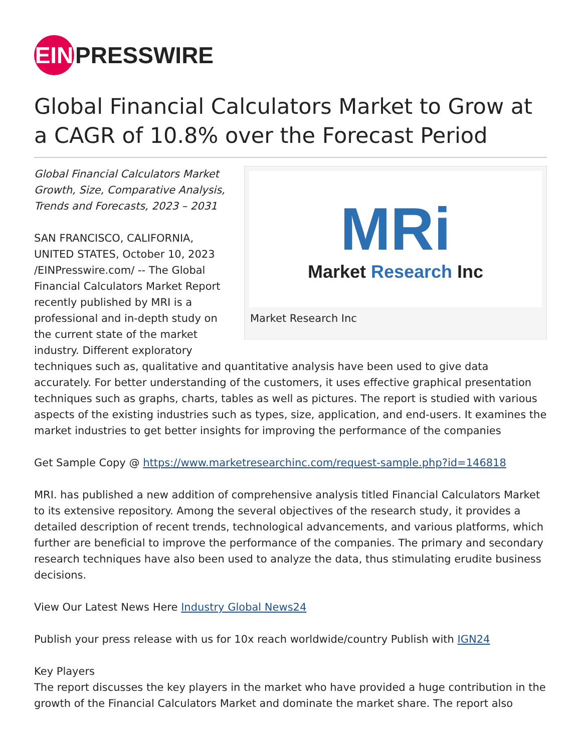EIN
PRESSWIRE
Global Financial Calculators Market to Grow at a CAGR of 10.8% over the Forecast Period
MRi
Market Research Inc
Market Research Inc
Global Financial Calculators Market Growth, Size, Comparative Analysis, Trends and Forecasts, 2023 – 2031
SAN FRANCISCO, CALIFORNIA, UNITED STATES, October 10, 2023 /EINPresswire.com/ -- The Global Financial Calculators Market Report recently published by MRI is a professional and in-depth study on the current state of the market industry. Different exploratory techniques such as, qualitative and quantitative analysis have been used to give data accurately. For better understanding of the customers, it uses effective graphical presentation techniques such as graphs, charts, tables as well as pictures. The report is studied with various aspects of the existing industries such as types, size, application, and end-users. It examines the market industries to get better insights for improving the performance of the companies
Get Sample Copy @ https://www.marketresearchinc.com/request-sample.php?id=146818
MRI. has published a new addition of comprehensive analysis titled Financial Calculators Market to its extensive repository. Among the several objectives of the research study, it provides a detailed description of recent trends, technological advancements, and various platforms, which further are beneficial to improve the performance of the companies. The primary and secondary research techniques have also been used to analyze the data, thus stimulating erudite business decisions.
View Our Latest News Here Industry Global News24
Publish your press release with us for 10x reach worldwide/country Publish with IGN24
Key Players
The report discusses the key players in the market who have provided a huge contribution in the growth of the Financial Calculators Market and dominate the market share. The report also